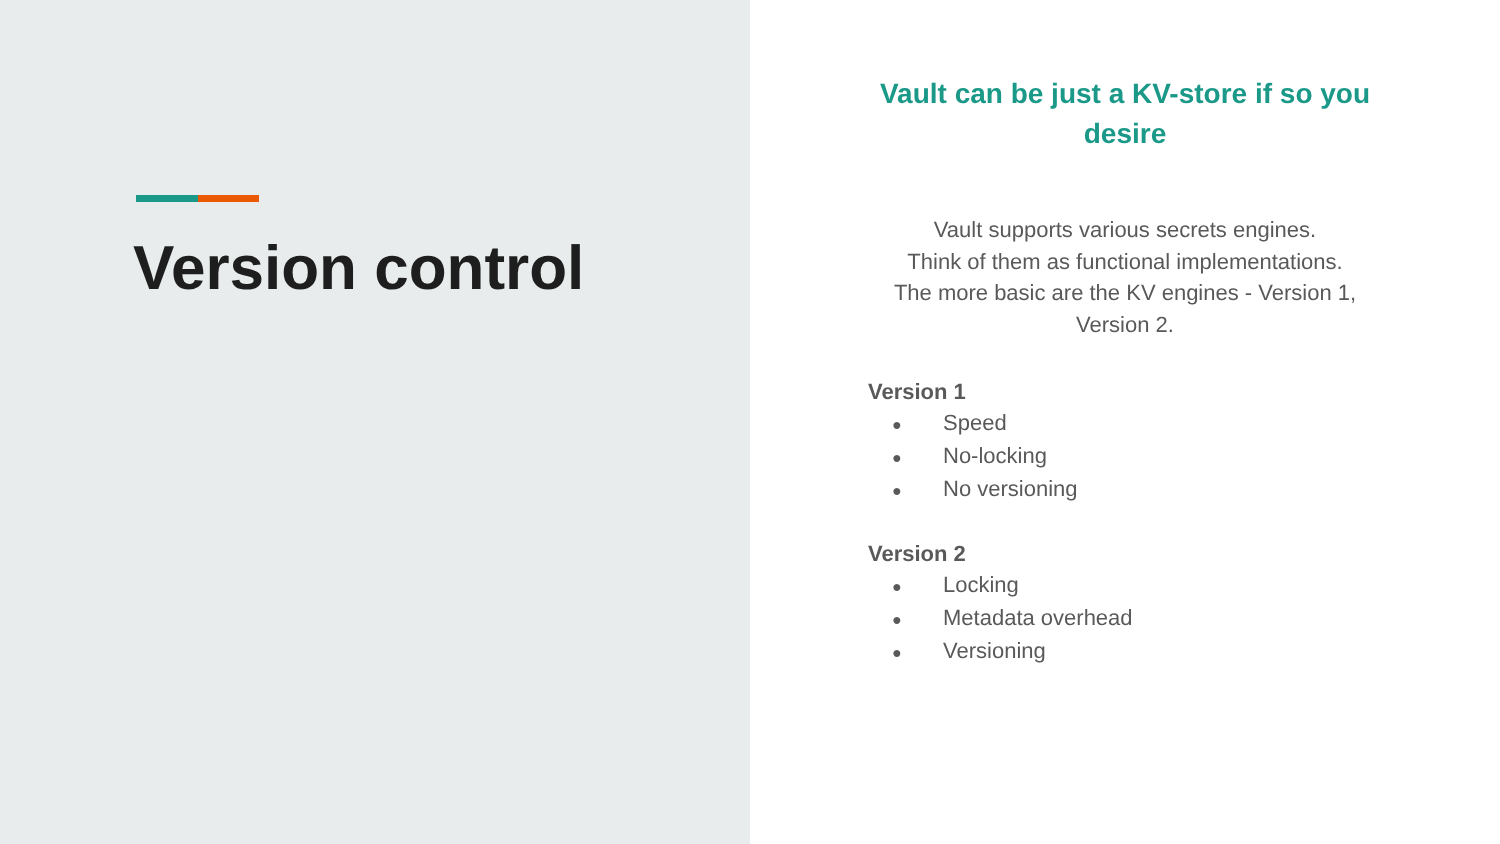Version control
Vault can be just a KV-store if so you desire
Vault supports various secrets engines.
Think of them as functional implementations.
The more basic are the KV engines - Version 1, Version 2.
Version 1
● Speed
● No-locking
● No versioning
Version 2
● Locking
● Metadata overhead
● Versioning